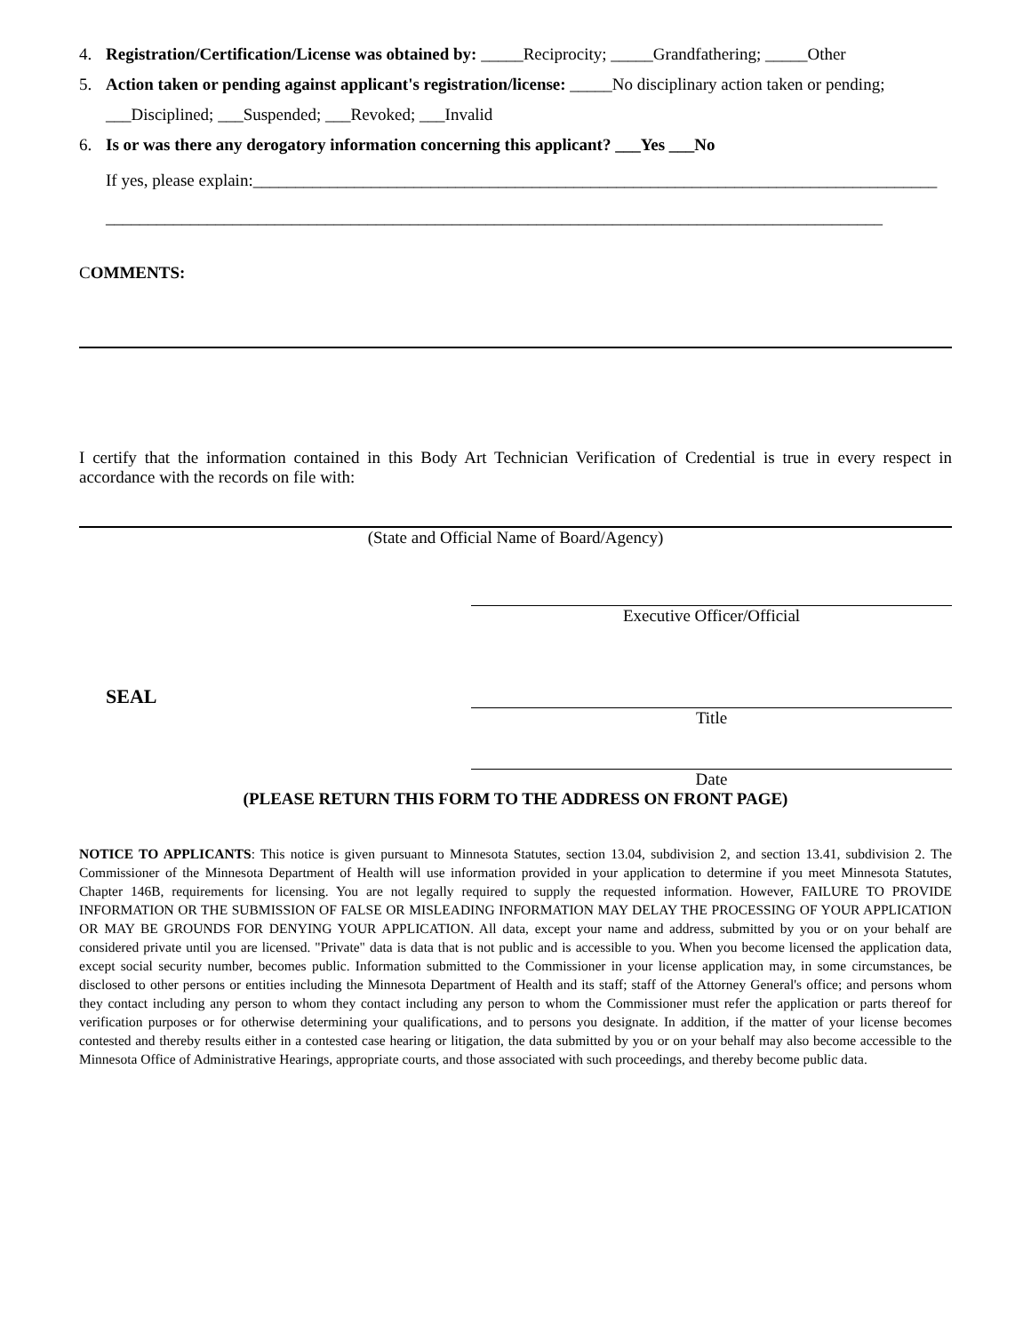4. Registration/Certification/License was obtained by: _____Reciprocity; _____Grandfathering; _____Other
5. Action taken or pending against applicant's registration/license: _____No disciplinary action taken or pending;
___Disciplined; ___Suspended; ___Revoked; ___Invalid
6. Is or was there any derogatory information concerning this applicant? ___Yes ___No
If yes, please explain:_________________________________________________________________________________
____________________________________________________________________________________________
COMMENTS:
I certify that the information contained in this Body Art Technician Verification of Credential is true in every respect in accordance with the records on file with:
(State and Official Name of Board/Agency)
Executive Officer/Official
SEAL
Title
Date
(PLEASE RETURN THIS FORM TO THE ADDRESS ON FRONT PAGE)
NOTICE TO APPLICANTS: This notice is given pursuant to Minnesota Statutes, section 13.04, subdivision 2, and section 13.41, subdivision 2. The Commissioner of the Minnesota Department of Health will use information provided in your application to determine if you meet Minnesota Statutes, Chapter 146B, requirements for licensing. You are not legally required to supply the requested information. However, FAILURE TO PROVIDE INFORMATION OR THE SUBMISSION OF FALSE OR MISLEADING INFORMATION MAY DELAY THE PROCESSING OF YOUR APPLICATION OR MAY BE GROUNDS FOR DENYING YOUR APPLICATION. All data, except your name and address, submitted by you or on your behalf are considered private until you are licensed. "Private" data is data that is not public and is accessible to you. When you become licensed the application data, except social security number, becomes public. Information submitted to the Commissioner in your license application may, in some circumstances, be disclosed to other persons or entities including the Minnesota Department of Health and its staff; staff of the Attorney General's office; and persons whom they contact including any person to whom they contact including any person to whom the Commissioner must refer the application or parts thereof for verification purposes or for otherwise determining your qualifications, and to persons you designate. In addition, if the matter of your license becomes contested and thereby results either in a contested case hearing or litigation, the data submitted by you or on your behalf may also become accessible to the Minnesota Office of Administrative Hearings, appropriate courts, and those associated with such proceedings, and thereby become public data.